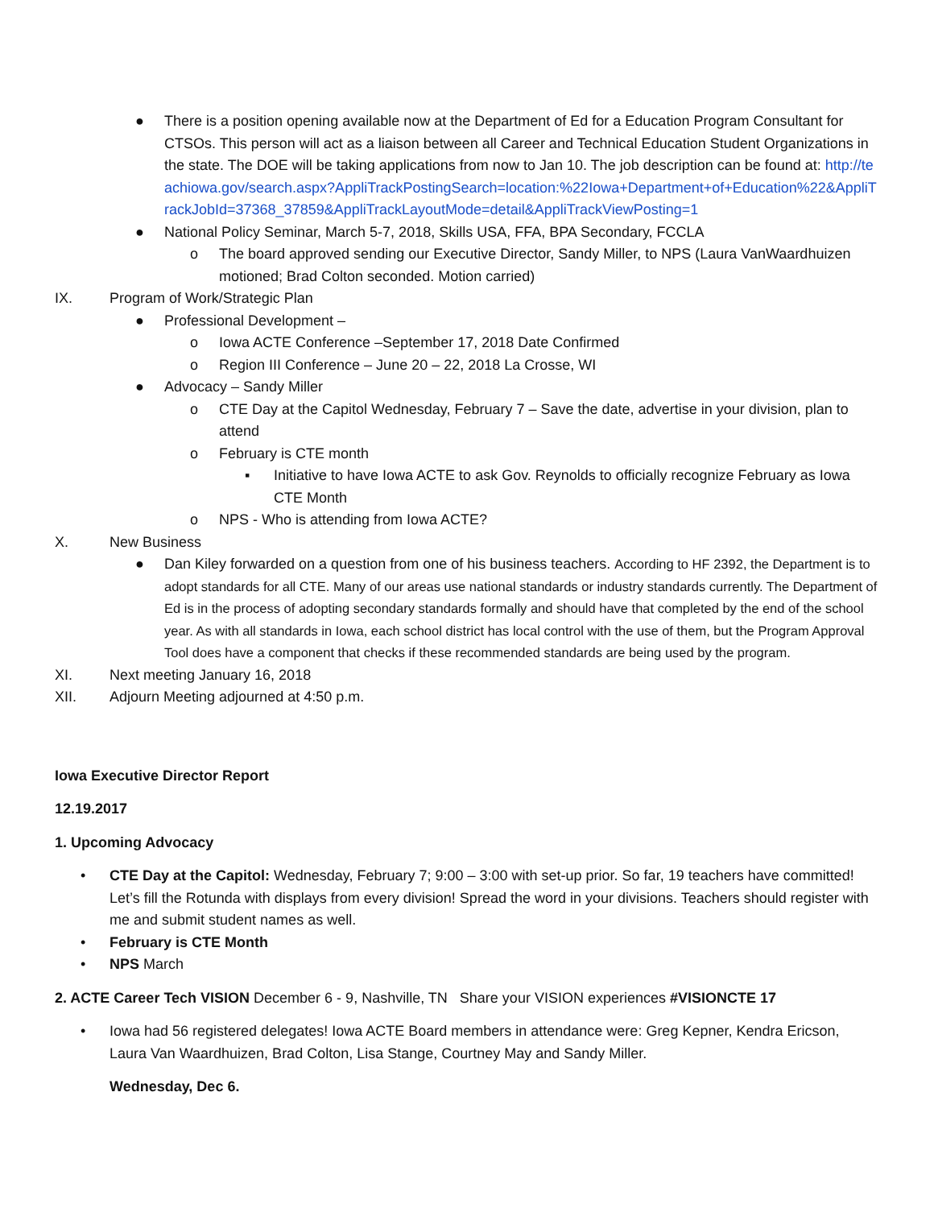● There is a position opening available now at the Department of Ed for a Education Program Consultant for CTSOs. This person will act as a liaison between all Career and Technical Education Student Organizations in the state. The DOE will be taking applications from now to Jan 10. The job description can be found at: http://teachiowa.gov/search.aspx?AppliTrackPostingSearch=location:%22Iowa+Department+of+Education%22&AppliTrackJobId=37368_37859&AppliTrackLayoutMode=detail&AppliTrackViewPosting=1
● National Policy Seminar, March 5-7, 2018, Skills USA, FFA, BPA Secondary, FCCLA
o The board approved sending our Executive Director, Sandy Miller, to NPS (Laura VanWaardhuizen motioned; Brad Colton seconded. Motion carried)
IX. Program of Work/Strategic Plan
● Professional Development –
o Iowa ACTE Conference –September 17, 2018 Date Confirmed
o Region III Conference – June 20 – 22, 2018 La Crosse, WI
● Advocacy – Sandy Miller
o CTE Day at the Capitol Wednesday, February 7 – Save the date, advertise in your division, plan to attend
o February is CTE month
▪ Initiative to have Iowa ACTE to ask Gov. Reynolds to officially recognize February as Iowa CTE Month
o NPS - Who is attending from Iowa ACTE?
X. New Business
● Dan Kiley forwarded on a question from one of his business teachers. According to HF 2392, the Department is to adopt standards for all CTE. Many of our areas use national standards or industry standards currently. The Department of Ed is in the process of adopting secondary standards formally and should have that completed by the end of the school year. As with all standards in Iowa, each school district has local control with the use of them, but the Program Approval Tool does have a component that checks if these recommended standards are being used by the program.
XI. Next meeting January 16, 2018
XII. Adjourn Meeting adjourned at 4:50 p.m.
Iowa Executive Director Report
12.19.2017
1. Upcoming Advocacy
• CTE Day at the Capitol: Wednesday, February 7; 9:00 – 3:00 with set-up prior. So far, 19 teachers have committed! Let’s fill the Rotunda with displays from every division! Spread the word in your divisions. Teachers should register with me and submit student names as well.
• February is CTE Month
• NPS March
2. ACTE Career Tech VISION December 6 - 9, Nashville, TN Share your VISION experiences #VISIONCTE 17
• Iowa had 56 registered delegates! Iowa ACTE Board members in attendance were: Greg Kepner, Kendra Ericson, Laura Van Waardhuizen, Brad Colton, Lisa Stange, Courtney May and Sandy Miller.
Wednesday, Dec 6.